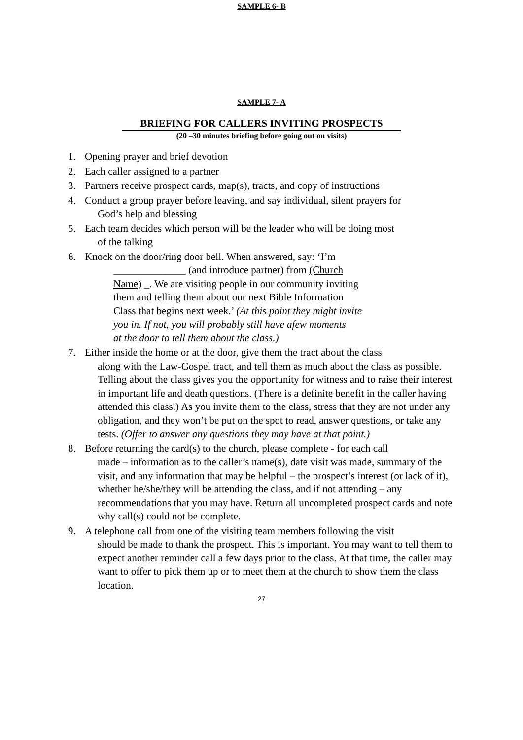SAMPLE 6- B
SAMPLE 7- A
BRIEFING FOR CALLERS INVITING PROSPECTS
(20 –30 minutes briefing before going out on visits)
1. Opening prayer and brief devotion
2. Each caller assigned to a partner
3. Partners receive prospect cards, map(s), tracts, and copy of instructions
4. Conduct a group prayer before leaving, and say individual, silent prayers for
God’s help and blessing
5. Each team decides which person will be the leader who will be doing most
of the talking
6. Knock on the door/ring door bell. When answered, say: ‘I’m
______________ (and introduce partner) from (Church
Name) _. We are visiting people in our community inviting
them and telling them about our next Bible Information
Class that begins next week.’ (At this point they might invite
you in. If not, you will probably still have afew moments
at the door to tell them about the class.)
7. Either inside the home or at the door, give them the tract about the class
along with the Law-Gospel tract, and tell them as much about the class as possible. Telling about the class gives you the opportunity for witness and to raise their interest in important life and death questions. (There is a definite benefit in the caller having attended this class.) As you invite them to the class, stress that they are not under any obligation, and they won’t be put on the spot to read, answer questions, or take any tests. (Offer to answer any questions they may have at that point.)
8. Before returning the card(s) to the church, please complete - for each call
made – information as to the caller’s name(s), date visit was made, summary of the visit, and any information that may be helpful – the prospect’s interest (or lack of it), whether he/she/they will be attending the class, and if not attending – any recommendations that you may have. Return all uncompleted prospect cards and note why call(s) could not be complete.
9. A telephone call from one of the visiting team members following the visit
should be made to thank the prospect. This is important. You may want to tell them to expect another reminder call a few days prior to the class. At that time, the caller may want to offer to pick them up or to meet them at the church to show them the class location.
27